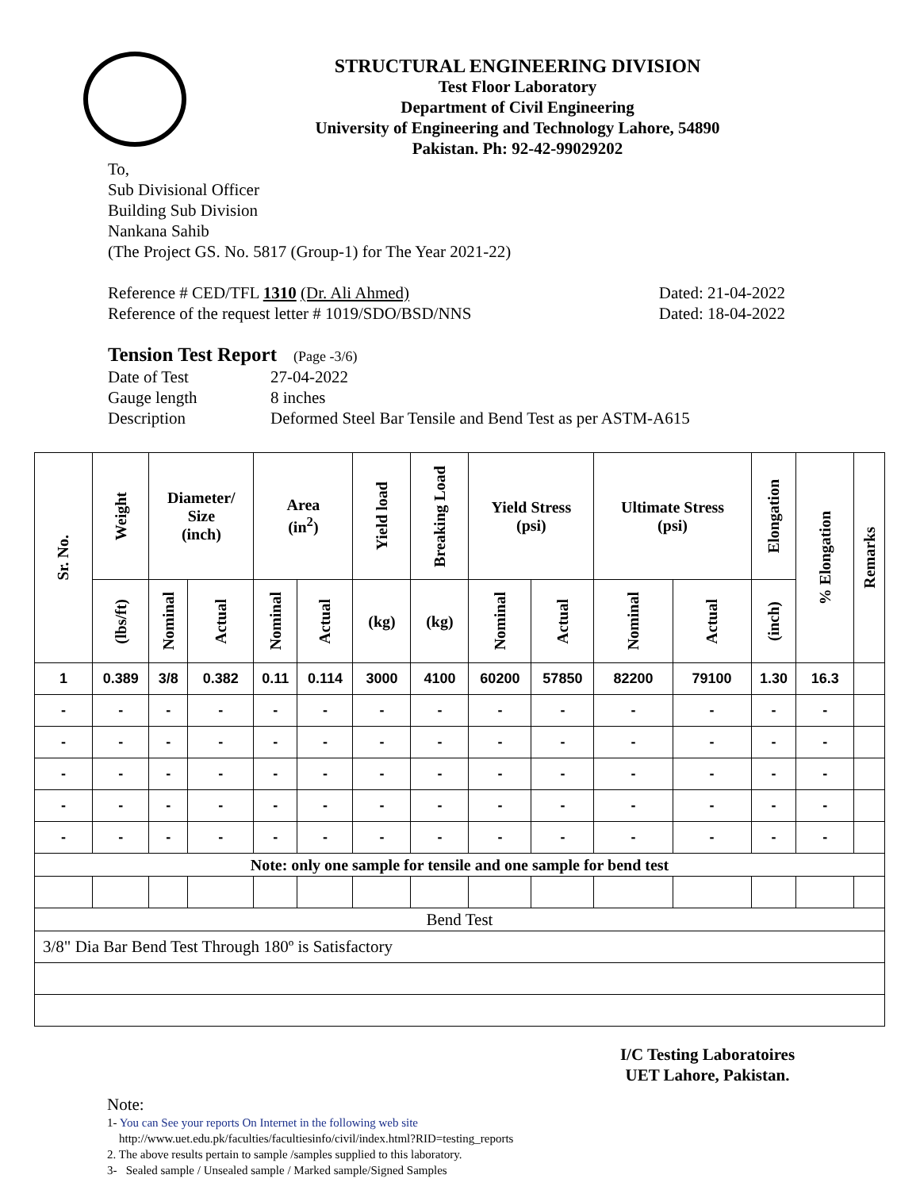STRUCTURAL ENGINEERING DIVISION
Test Floor Laboratory
Department of Civil Engineering
University of Engineering and Technology Lahore, 54890
Pakistan. Ph: 92-42-99029202
To,
Sub Divisional Officer
Building Sub Division
Nankana Sahib
(The Project GS. No. 5817 (Group-1) for The Year 2021-22)
Reference # CED/TFL 1310 (Dr. Ali Ahmed) Dated: 21-04-2022
Reference of the request letter # 1019/SDO/BSD/NNS Dated: 18-04-2022
Tension Test Report (Page -3/6)
Date of Test 27-04-2022 Gauge length 8 inches Description Deformed Steel Bar Tensile and Bend Test as per ASTM-A615
| Sr. No. | Weight | Diameter/ Size (inch) | | Area (in<sup>2</sup>) | | Yield load | Breaking Load | Yield Stress (psi) | | Ultimate Stress (psi) | | Elongation | % Elongation | Remarks |
| --- | --- | --- | --- | --- | --- | --- | --- | --- | --- | --- | --- | --- | --- | --- |
| | (lbs/ft) | Nominal | Actual | Nominal | Actual | (kg) | (kg) | Nominal | Actual | Nominal | Actual | (inch) | | |
| 1 | 0.389 | 3/8 | 0.382 | 0.11 | 0.114 | 3000 | 4100 | 60200 | 57850 | 82200 | 79100 | 1.30 | 16.3 | |
| - | - | - | - | - | - | - | - | - | - | - | - | - | - | |
| - | - | - | - | - | - | - | - | - | - | - | - | - | - | |
| - | - | - | - | - | - | - | - | - | - | - | - | - | - | |
| - | - | - | - | - | - | - | - | - | - | - | - | - | - | |
| - | - | - | - | - | - | - | - | - | - | - | - | - | - | |
| Note: only one sample for tensile and one sample for bend test | | | | | | | | | | | | | | |
| Bend Test | | | | | | | | | | | | | | |
| 3/8" Dia Bar Bend Test Through 180º is Satisfactory | | | | | | | | | | | | | | |
I/C Testing Laboratoires
UET Lahore, Pakistan.
Note:
1- You can See your reports On Internet in the following web site
http://www.uet.edu.pk/faculties/facultiesinfo/civil/index.html?RID=testing_reports
2. The above results pertain to sample /samples supplied to this laboratory.
3- Sealed sample / Unsealed sample / Marked sample/Signed Samples